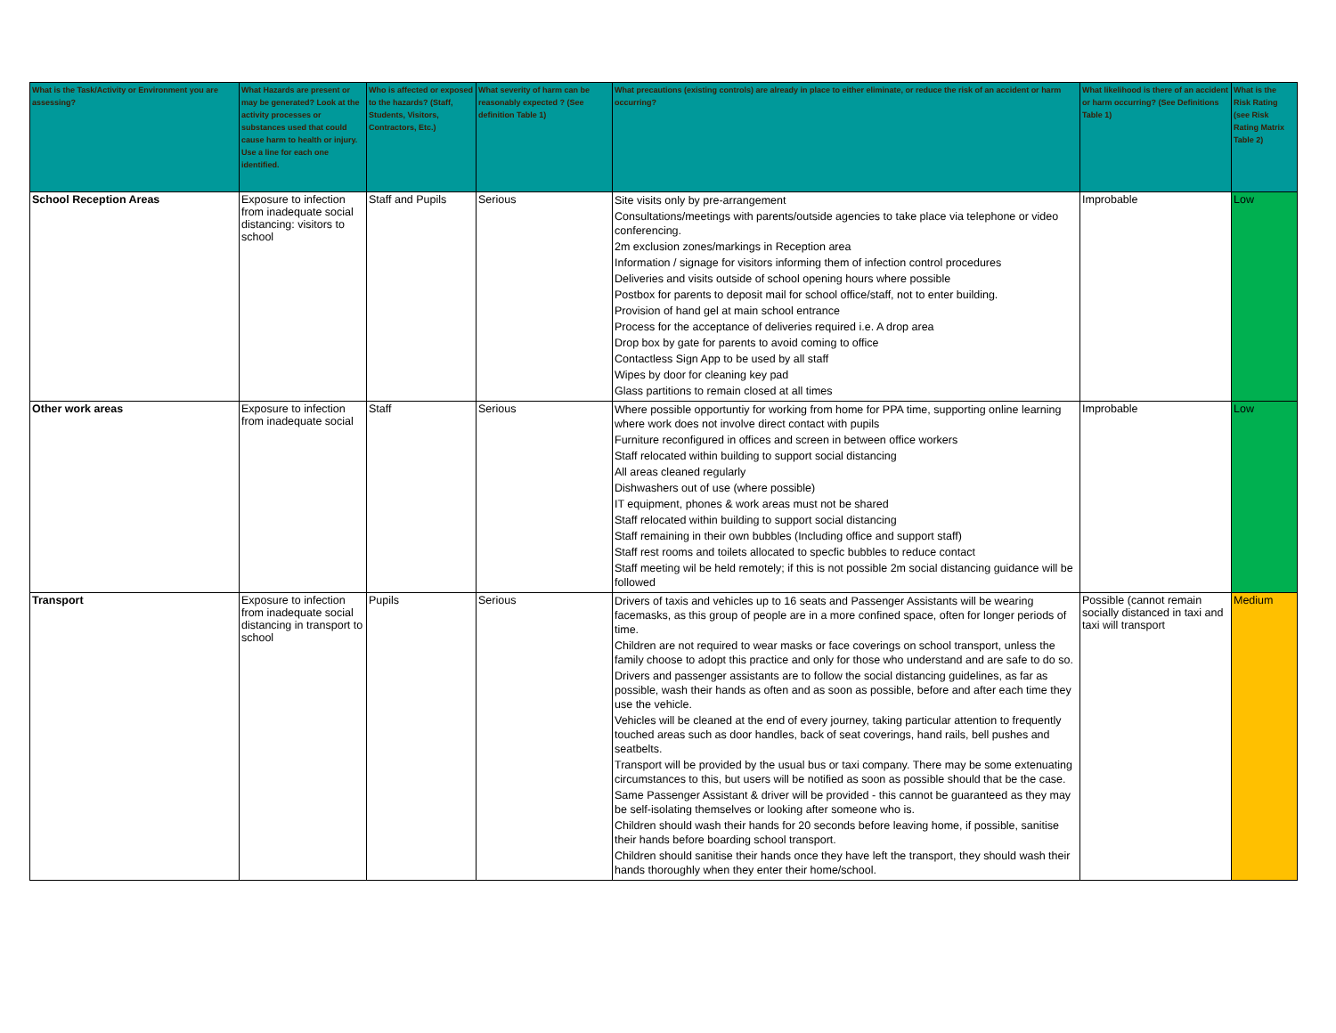| What is the Task/Activity or Environment you are assessing? | What Hazards are present or may be generated? Look at the activity processes or substances used that could cause harm to health or injury. Use a line for each one identified. | Who is affected or exposed to the hazards? (Staff, Students, Visitors, Contractors, Etc.) | What severity of harm can be reasonably expected ? (See definition Table 1) | What precautions (existing controls) are already in place to either eliminate, or reduce the risk of an accident or harm occurring? | What likelihood is there of an accident or harm occurring? (See Definitions Table 1) | What is the Risk Rating (see Risk Rating Matrix Table 2) |
| --- | --- | --- | --- | --- | --- | --- |
| School Reception Areas | Exposure to infection from inadequate social distancing: visitors to school | Staff and Pupils | Serious | Site visits only by pre-arrangement Consultations/meetings with parents/outside agencies to take place via telephone or video conferencing. 2m exclusion zones/markings in Reception area Information / signage for visitors informing them of infection control procedures Deliveries and visits outside of school opening hours where possible Postbox for parents to deposit mail for school office/staff, not to enter building. Provision of hand gel at main school entrance Process for the acceptance of deliveries required i.e. A drop area Drop box by gate for parents to avoid coming to office Contactless Sign App to be used by all staff Wipes by door for cleaning key pad Glass partitions to remain closed at all times | Improbable | Low |
| Other work areas | Exposure to infection from inadequate social | Staff | Serious | Where possible opportuntiy for working from home for PPA time, supporting online learning where work does not involve direct contact with pupils Furniture reconfigured in offices and screen in between office workers Staff relocated within building to support social distancing All areas cleaned regularly Dishwashers out of use (where possible) IT equipment, phones & work areas must not be shared Staff relocated within building to support social distancing Staff remaining in their own bubbles (Including office and support staff) Staff rest rooms and toilets allocated to specfic bubbles to reduce contact Staff meeting wil be held remotely; if this is not possible 2m social distancing guidance will be followed | Improbable | Low |
| Transport | Exposure to infection from inadequate social distancing in transport to school | Pupils | Serious | Drivers of taxis and vehicles up to 16 seats and Passenger Assistants will be wearing facemasks, as this group of people are in a more confined space, often for longer periods of time. Children are not required to wear masks or face coverings on school transport, unless the family choose to adopt this practice and only for those who understand and are safe to do so. Drivers and passenger assistants are to follow the social distancing guidelines, as far as possible, wash their hands as often and as soon as possible, before and after each time they use the vehicle. Vehicles will be cleaned at the end of every journey, taking particular attention to frequently touched areas such as door handles, back of seat coverings, hand rails, bell pushes and seatbelts. Transport will be provided by the usual bus or taxi company. There may be some extenuating circumstances to this, but users will be notified as soon as possible should that be the case. Same Passenger Assistant & driver will be provided - this cannot be guaranteed as they may be self-isolating themselves or looking after someone who is. Children should wash their hands for 20 seconds before leaving home, if possible, sanitise their hands before boarding school transport. Children should sanitise their hands once they have left the transport, they should wash their hands thoroughly when they enter their home/school. | Possible (cannot remain socially distanced in taxi and taxi will transport | Medium |